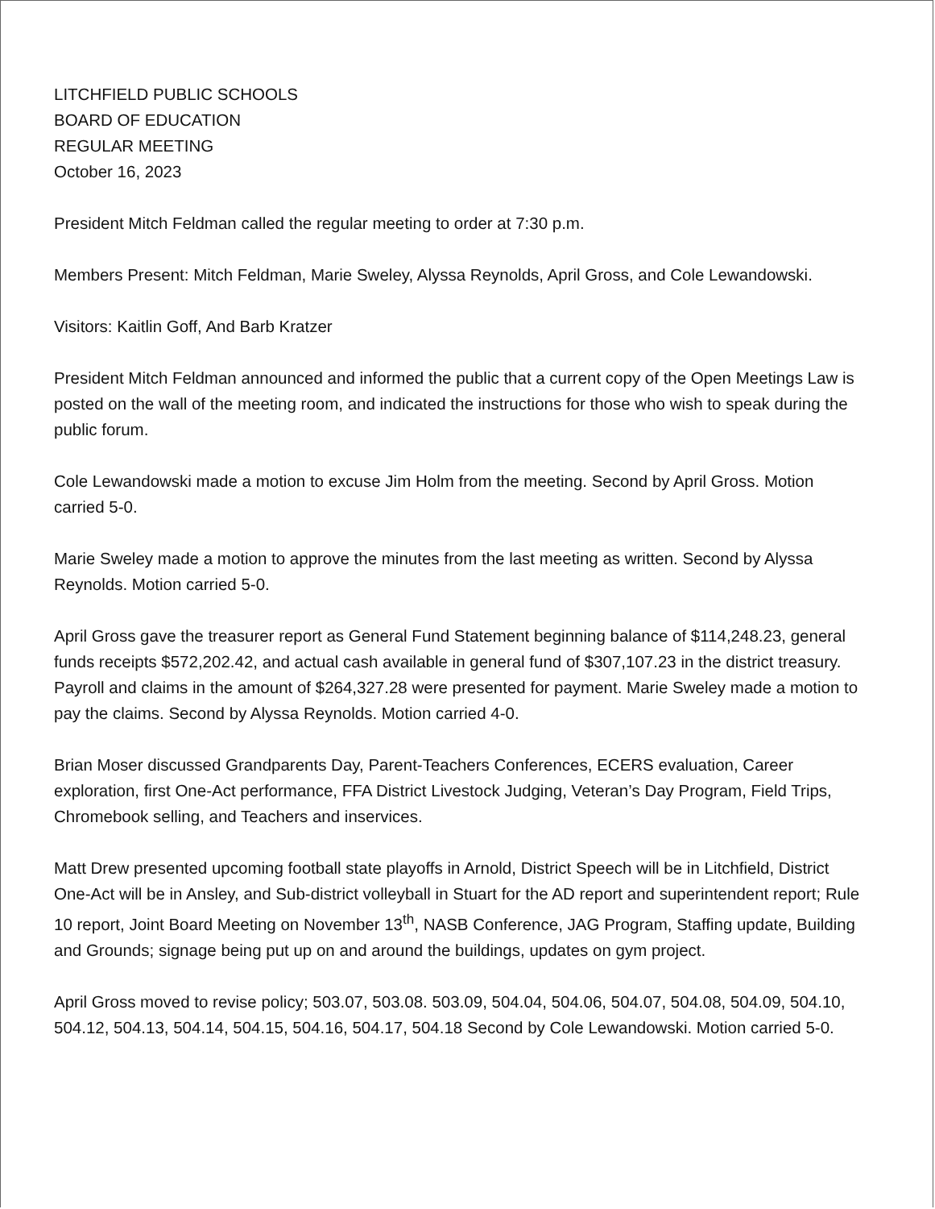LITCHFIELD PUBLIC SCHOOLS
BOARD OF EDUCATION
REGULAR MEETING
October 16, 2023
President Mitch Feldman called the regular meeting to order at 7:30 p.m.
Members Present: Mitch Feldman, Marie Sweley, Alyssa Reynolds, April Gross, and Cole Lewandowski.
Visitors: Kaitlin Goff, And Barb Kratzer
President Mitch Feldman announced and informed the public that a current copy of the Open Meetings Law is posted on the wall of the meeting room, and indicated the instructions for those who wish to speak during the public forum.
Cole Lewandowski made a motion to excuse Jim Holm from the meeting. Second by April Gross. Motion carried 5-0.
Marie Sweley made a motion to approve the minutes from the last meeting as written. Second by Alyssa Reynolds. Motion carried 5-0.
April Gross gave the treasurer report as General Fund Statement beginning balance of $114,248.23, general funds receipts $572,202.42, and actual cash available in general fund of $307,107.23 in the district treasury. Payroll and claims in the amount of $264,327.28 were presented for payment. Marie Sweley made a motion to pay the claims. Second by Alyssa Reynolds. Motion carried 4-0.
Brian Moser discussed Grandparents Day, Parent-Teachers Conferences, ECERS evaluation, Career exploration, first One-Act performance, FFA District Livestock Judging, Veteran’s Day Program, Field Trips, Chromebook selling, and Teachers and inservices.
Matt Drew presented upcoming football state playoffs in Arnold, District Speech will be in Litchfield, District One-Act will be in Ansley, and Sub-district volleyball in Stuart for the AD report and superintendent report; Rule 10 report, Joint Board Meeting on November 13<sup>th</sup>, NASB Conference, JAG Program, Staffing update, Building and Grounds; signage being put up on and around the buildings, updates on gym project.
April Gross moved to revise policy; 503.07, 503.08. 503.09, 504.04, 504.06, 504.07, 504.08, 504.09, 504.10, 504.12, 504.13, 504.14, 504.15, 504.16, 504.17, 504.18 Second by Cole Lewandowski. Motion carried 5-0.